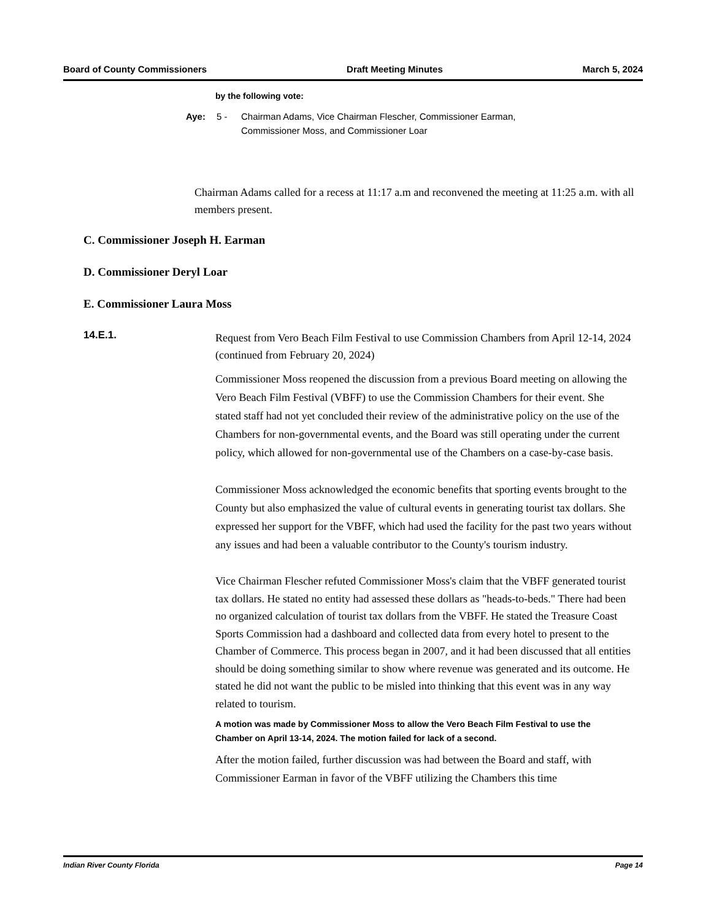Board of County Commissioners Draft Meeting Minutes March 5, 2024
by the following vote:
Aye: 5 - Chairman Adams, Vice Chairman Flescher, Commissioner Earman,
Commissioner Moss, and Commissioner Loar
Chairman Adams called for a recess at 11:17 a.m and reconvened the meeting at 11:25 a.m. with all members present.
C. Commissioner Joseph H. Earman
D. Commissioner Deryl Loar
E. Commissioner Laura Moss
14.E.1.
Request from Vero Beach Film Festival to use Commission Chambers from April 12-14, 2024 (continued from February 20, 2024)
Commissioner Moss reopened the discussion from a previous Board meeting on allowing the Vero Beach Film Festival (VBFF) to use the Commission Chambers for their event. She stated staff had not yet concluded their review of the administrative policy on the use of the Chambers for non-governmental events, and the Board was still operating under the current policy, which allowed for non-governmental use of the Chambers on a case-by-case basis.
Commissioner Moss acknowledged the economic benefits that sporting events brought to the County but also emphasized the value of cultural events in generating tourist tax dollars. She expressed her support for the VBFF, which had used the facility for the past two years without any issues and had been a valuable contributor to the County's tourism industry.
Vice Chairman Flescher refuted Commissioner Moss's claim that the VBFF generated tourist tax dollars. He stated no entity had assessed these dollars as "heads-to-beds." There had been no organized calculation of tourist tax dollars from the VBFF. He stated the Treasure Coast Sports Commission had a dashboard and collected data from every hotel to present to the Chamber of Commerce. This process began in 2007, and it had been discussed that all entities should be doing something similar to show where revenue was generated and its outcome. He stated he did not want the public to be misled into thinking that this event was in any way related to tourism.
A motion was made by Commissioner Moss to allow the Vero Beach Film Festival to use the Chamber on April 13-14, 2024. The motion failed for lack of a second.
After the motion failed, further discussion was had between the Board and staff, with Commissioner Earman in favor of the VBFF utilizing the Chambers this time
Indian River County Florida Page 14